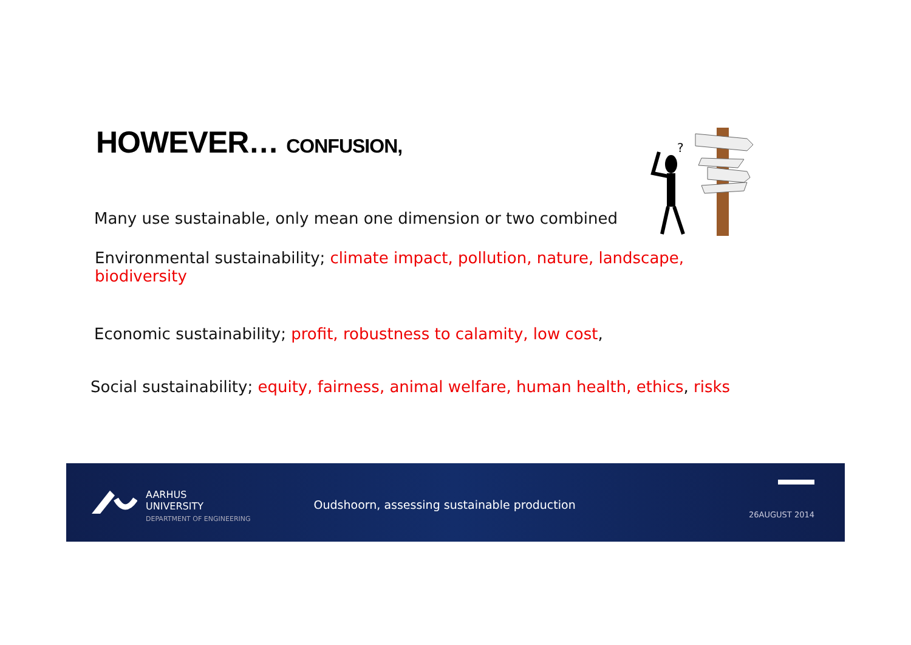HOWEVER… CONFUSION,
Many use sustainable, only mean one dimension or two combined
?
Environmental sustainability; climate impact, pollution, nature, landscape,
biodiversity
Economic sustainability; profit, robustness to calamity, low cost,
Social sustainability; equity, fairness, animal welfare, human health, ethics, risks
AARHUS
UNIVERSITY
DEPARTMENT OF ENGINEERING
Oudshoorn, assessing sustainable production
26AUGUST 2014